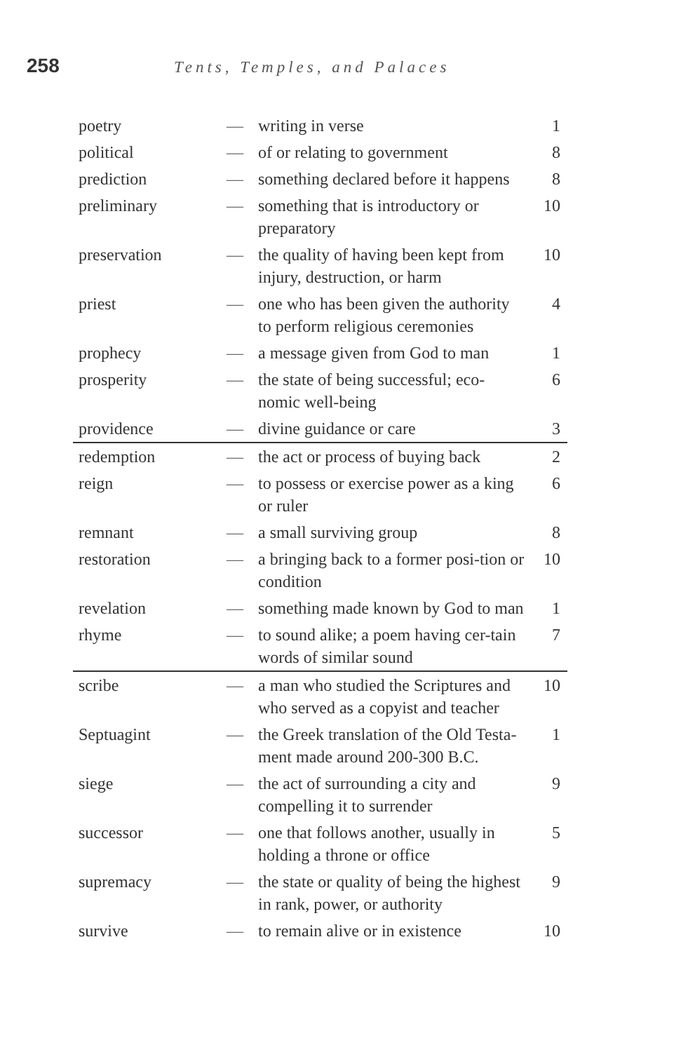258 Tents, Temples, and Palaces
| poetry | — | writing in verse | 1 |
| political | — | of or relating to government | 8 |
| prediction | — | something declared before it happens | 8 |
| preliminary | — | something that is introductory or preparatory | 10 |
| preservation | — | the quality of having been kept from injury, destruction, or harm | 10 |
| priest | — | one who has been given the authority to perform religious ceremonies | 4 |
| prophecy | — | a message given from God to man | 1 |
| prosperity | — | the state of being successful; eco-nomic well-being | 6 |
| providence | — | divine guidance or care | 3 |
| redemption | — | the act or process of buying back | 2 |
| reign | — | to possess or exercise power as a king or ruler | 6 |
| remnant | — | a small surviving group | 8 |
| restoration | — | a bringing back to a former posi-tion or condition | 10 |
| revelation | — | something made known by God to man | 1 |
| rhyme | — | to sound alike; a poem having cer-tain words of similar sound | 7 |
| scribe | — | a man who studied the Scriptures and who served as a copyist and teacher | 10 |
| Septuagint | — | the Greek translation of the Old Testa-ment made around 200-300 B.C. | 1 |
| siege | — | the act of surrounding a city and compelling it to surrender | 9 |
| successor | — | one that follows another, usually in holding a throne or office | 5 |
| supremacy | — | the state or quality of being the highest in rank, power, or authority | 9 |
| survive | — | to remain alive or in existence | 10 |